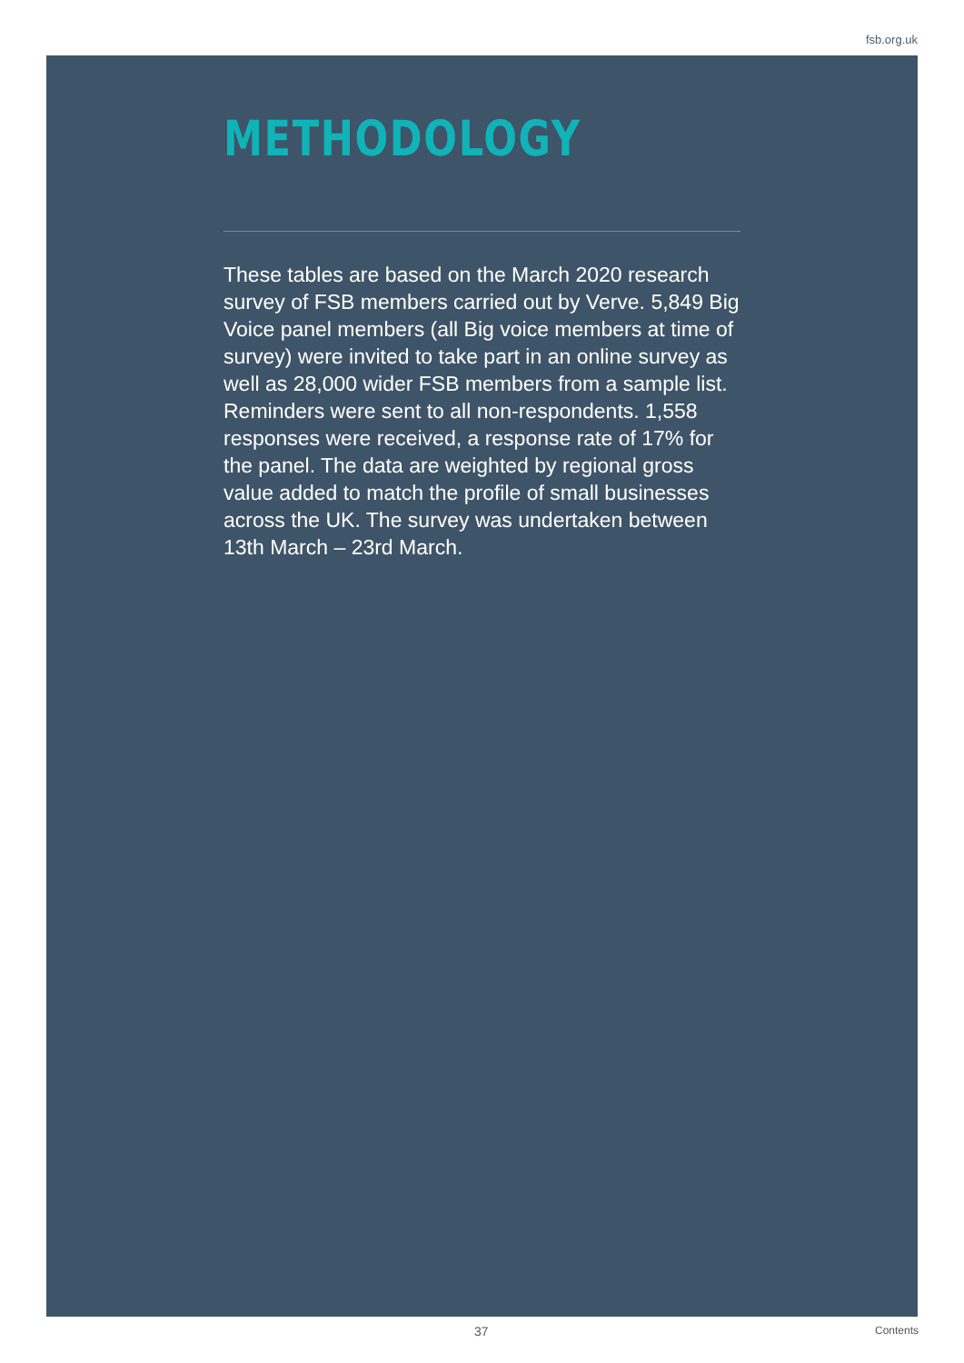fsb.org.uk
METHODOLOGY
These tables are based on the March 2020 research survey of FSB members carried out by Verve. 5,849 Big Voice panel members (all Big voice members at time of survey) were invited to take part in an online survey as well as 28,000 wider FSB members from a sample list. Reminders were sent to all non-respondents. 1,558 responses were received, a response rate of 17% for the panel. The data are weighted by regional gross value added to match the profile of small businesses across the UK. The survey was undertaken between 13th March – 23rd March.
37 Contents